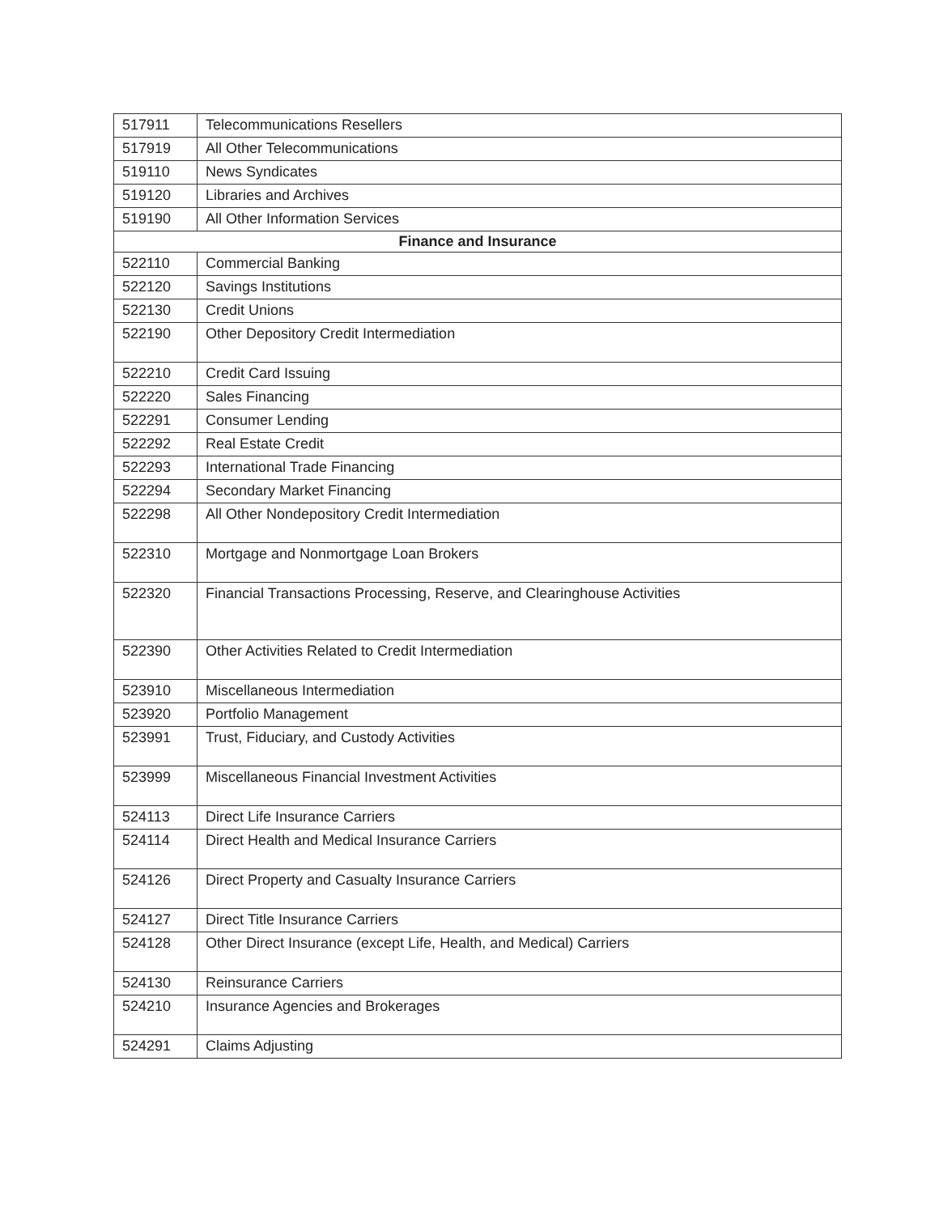| 517911 | Telecommunications Resellers |
| 517919 | All Other Telecommunications |
| 519110 | News Syndicates |
| 519120 | Libraries and Archives |
| 519190 | All Other Information Services |
| Finance and Insurance | |
| 522110 | Commercial Banking |
| 522120 | Savings Institutions |
| 522130 | Credit Unions |
| 522190 | Other Depository Credit Intermediation |
| 522210 | Credit Card Issuing |
| 522220 | Sales Financing |
| 522291 | Consumer Lending |
| 522292 | Real Estate Credit |
| 522293 | International Trade Financing |
| 522294 | Secondary Market Financing |
| 522298 | All Other Nondepository Credit Intermediation |
| 522310 | Mortgage and Nonmortgage Loan Brokers |
| 522320 | Financial Transactions Processing, Reserve, and Clearinghouse Activities |
| 522390 | Other Activities Related to Credit Intermediation |
| 523910 | Miscellaneous Intermediation |
| 523920 | Portfolio Management |
| 523991 | Trust, Fiduciary, and Custody Activities |
| 523999 | Miscellaneous Financial Investment Activities |
| 524113 | Direct Life Insurance Carriers |
| 524114 | Direct Health and Medical Insurance Carriers |
| 524126 | Direct Property and Casualty Insurance Carriers |
| 524127 | Direct Title Insurance Carriers |
| 524128 | Other Direct Insurance (except Life, Health, and Medical) Carriers |
| 524130 | Reinsurance Carriers |
| 524210 | Insurance Agencies and Brokerages |
| 524291 | Claims Adjusting |